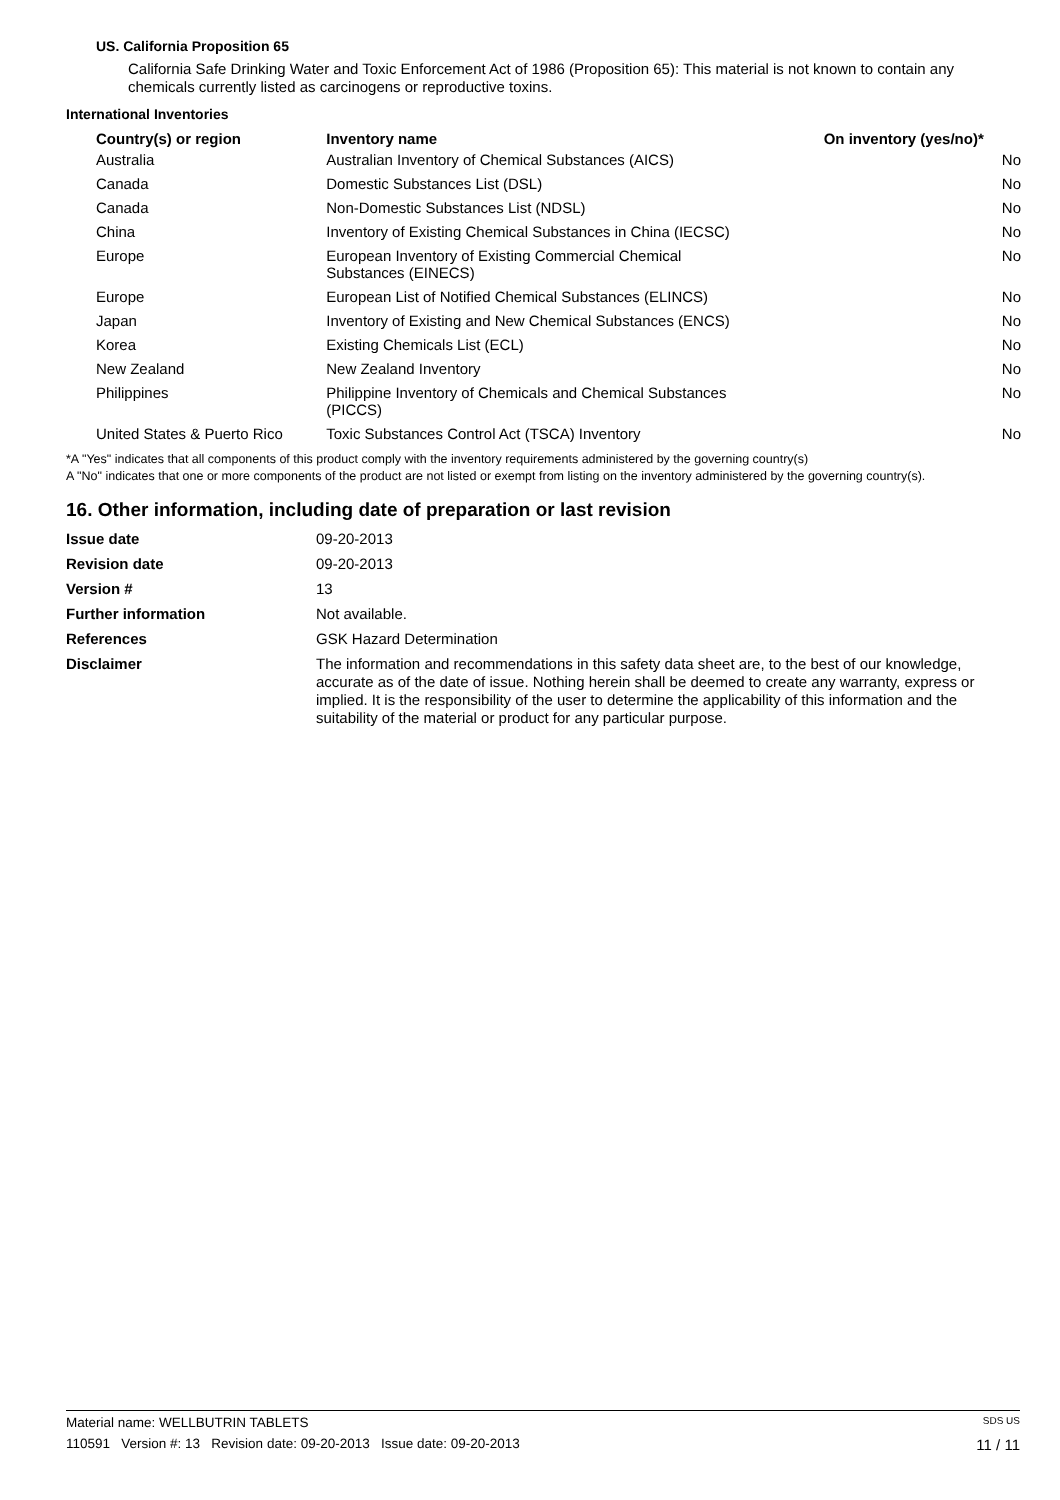US. California Proposition 65
California Safe Drinking Water and Toxic Enforcement Act of 1986 (Proposition 65): This material is not known to contain any chemicals currently listed as carcinogens or reproductive toxins.
International Inventories
| Country(s) or region | Inventory name | On inventory (yes/no)* |
| --- | --- | --- |
| Australia | Australian Inventory of Chemical Substances (AICS) | No |
| Canada | Domestic Substances List (DSL) | No |
| Canada | Non-Domestic Substances List (NDSL) | No |
| China | Inventory of Existing Chemical Substances in China (IECSC) | No |
| Europe | European Inventory of Existing Commercial Chemical Substances (EINECS) | No |
| Europe | European List of Notified Chemical Substances (ELINCS) | No |
| Japan | Inventory of Existing and New Chemical Substances (ENCS) | No |
| Korea | Existing Chemicals List (ECL) | No |
| New Zealand | New Zealand Inventory | No |
| Philippines | Philippine Inventory of Chemicals and Chemical Substances (PICCS) | No |
| United States & Puerto Rico | Toxic Substances Control Act (TSCA) Inventory | No |
*A "Yes" indicates that all components of this product comply with the inventory requirements administered by the governing country(s)
A "No" indicates that one or more components of the product are not listed or exempt from listing on the inventory administered by the governing country(s).
16. Other information, including date of preparation or last revision
| Issue date | 09-20-2013 |
| Revision date | 09-20-2013 |
| Version # | 13 |
| Further information | Not available. |
| References | GSK Hazard Determination |
| Disclaimer | The information and recommendations in this safety data sheet are, to the best of our knowledge, accurate as of the date of issue. Nothing herein shall be deemed to create any warranty, express or implied. It is the responsibility of the user to determine the applicability of this information and the suitability of the material or product for any particular purpose. |
Material name: WELLBUTRIN TABLETS SDS US
110591 Version #: 13 Revision date: 09-20-2013 Issue date: 09-20-2013 11 / 11